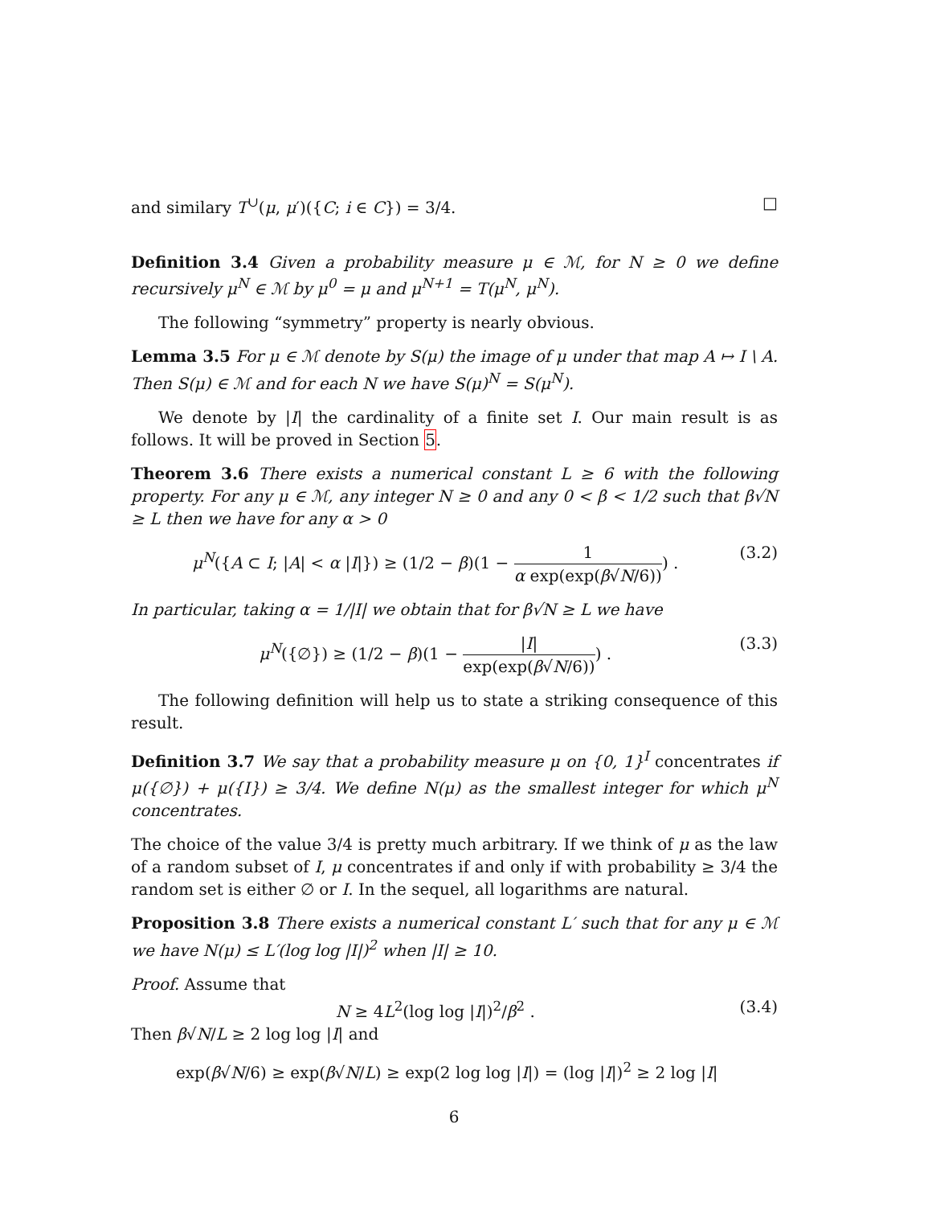and similary T<sup>∪</sup>(μ, μ′)({C; i ∈ C}) = 3/4. □
Definition 3.4 Given a probability measure μ ∈ ℳ, for N ≥ 0 we define recursively μ<sup>N</sup> ∈ ℳ by μ<sup>0</sup> = μ and μ<sup>N+1</sup> = T(μ<sup>N</sup>, μ<sup>N</sup>).
The following “symmetry” property is nearly obvious.
Lemma 3.5 For μ ∈ ℳ denote by S(μ) the image of μ under that map A ↦ I \ A. Then S(μ) ∈ ℳ and for each N we have S(μ)<sup>N</sup> = S(μ<sup>N</sup>).
We denote by |I| the cardinality of a finite set I. Our main result is as follows. It will be proved in Section 5.
Theorem 3.6 There exists a numerical constant L ≥ 6 with the following property. For any μ ∈ ℳ, any integer N ≥ 0 and any 0 < β < 1/2 such that β√N ≥ L then we have for any α > 0
μ<sup>N</sup>({A ⊂ I; |A| < α |I|}) ≥ (1/2 − β)(1 − 1 α exp(exp(β√N/6))) . (3.2)
In particular, taking α = 1/|I| we obtain that for β√N ≥ L we have
μ<sup>N</sup>({∅}) ≥ (1/2 − β)(1 − |I| exp(exp(β√N/6))) . (3.3)
The following definition will help us to state a striking consequence of this result.
Definition 3.7 We say that a probability measure μ on {0, 1}<sup>I</sup> concentrates if μ({∅}) + μ({I}) ≥ 3/4. We define N(μ) as the smallest integer for which μ<sup>N</sup> concentrates.
The choice of the value 3/4 is pretty much arbitrary. If we think of μ as the law of a random subset of I, μ concentrates if and only if with probability ≥ 3/4 the random set is either ∅ or I. In the sequel, all logarithms are natural.
Proposition 3.8 There exists a numerical constant L′ such that for any μ ∈ ℳ we have N(μ) ≤ L′(log log |I|)<sup>2</sup> when |I| ≥ 10.
Proof. Assume that
N ≥ 4L<sup>2</sup>(log log |I|)<sup>2</sup>/β<sup>2</sup> . (3.4)
Then β√N/L ≥ 2 log log |I| and
exp(β√N/6) ≥ exp(β√N/L) ≥ exp(2 log log |I|) = (log |I|)<sup>2</sup> ≥ 2 log |I|
6